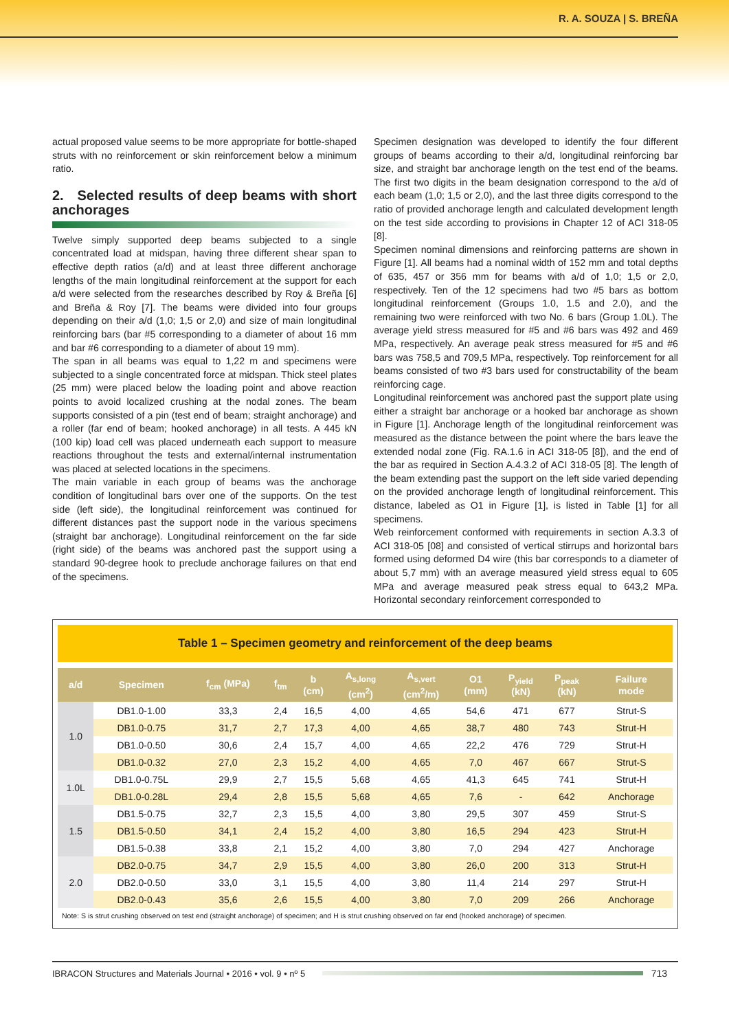R. A. SOUZA | S. BREÑA
actual proposed value seems to be more appropriate for bottle-shaped struts with no reinforcement or skin reinforcement below a minimum ratio.
2. Selected results of deep beams with short anchorages
Twelve simply supported deep beams subjected to a single concentrated load at midspan, having three different shear span to effective depth ratios (a/d) and at least three different anchorage lengths of the main longitudinal reinforcement at the support for each a/d were selected from the researches described by Roy & Breña [6] and Breña & Roy [7]. The beams were divided into four groups depending on their a/d (1,0; 1,5 or 2,0) and size of main longitudinal reinforcing bars (bar #5 corresponding to a diameter of about 16 mm and bar #6 corresponding to a diameter of about 19 mm).
The span in all beams was equal to 1,22 m and specimens were subjected to a single concentrated force at midspan. Thick steel plates (25 mm) were placed below the loading point and above reaction points to avoid localized crushing at the nodal zones. The beam supports consisted of a pin (test end of beam; straight anchorage) and a roller (far end of beam; hooked anchorage) in all tests. A 445 kN (100 kip) load cell was placed underneath each support to measure reactions throughout the tests and external/internal instrumentation was placed at selected locations in the specimens.
The main variable in each group of beams was the anchorage condition of longitudinal bars over one of the supports. On the test side (left side), the longitudinal reinforcement was continued for different distances past the support node in the various specimens (straight bar anchorage). Longitudinal reinforcement on the far side (right side) of the beams was anchored past the support using a standard 90-degree hook to preclude anchorage failures on that end of the specimens.
Specimen designation was developed to identify the four different groups of beams according to their a/d, longitudinal reinforcing bar size, and straight bar anchorage length on the test end of the beams. The first two digits in the beam designation correspond to the a/d of each beam (1,0; 1,5 or 2,0), and the last three digits correspond to the ratio of provided anchorage length and calculated development length on the test side according to provisions in Chapter 12 of ACI 318-05 [8].
Specimen nominal dimensions and reinforcing patterns are shown in Figure [1]. All beams had a nominal width of 152 mm and total depths of 635, 457 or 356 mm for beams with a/d of 1,0; 1,5 or 2,0, respectively. Ten of the 12 specimens had two #5 bars as bottom longitudinal reinforcement (Groups 1.0, 1.5 and 2.0), and the remaining two were reinforced with two No. 6 bars (Group 1.0L). The average yield stress measured for #5 and #6 bars was 492 and 469 MPa, respectively. An average peak stress measured for #5 and #6 bars was 758,5 and 709,5 MPa, respectively. Top reinforcement for all beams consisted of two #3 bars used for constructability of the beam reinforcing cage.
Longitudinal reinforcement was anchored past the support plate using either a straight bar anchorage or a hooked bar anchorage as shown in Figure [1]. Anchorage length of the longitudinal reinforcement was measured as the distance between the point where the bars leave the extended nodal zone (Fig. RA.1.6 in ACI 318-05 [8]), and the end of the bar as required in Section A.4.3.2 of ACI 318-05 [8]. The length of the beam extending past the support on the left side varied depending on the provided anchorage length of longitudinal reinforcement. This distance, labeled as O1 in Figure [1], is listed in Table [1] for all specimens.
Web reinforcement conformed with requirements in section A.3.3 of ACI 318-05 [08] and consisted of vertical stirrups and horizontal bars formed using deformed D4 wire (this bar corresponds to a diameter of about 5,7 mm) with an average measured yield stress equal to 605 MPa and average measured peak stress equal to 643,2 MPa. Horizontal secondary reinforcement corresponded to
Table 1 – Specimen geometry and reinforcement of the deep beams
| a/d | Specimen | f<sub>cm</sub> (MPa) | f<sub>tm</sub> | b (cm) | A<sub>s,long</sub> (cm<sup>2</sup>) | A<sub>s,vert</sub> (cm<sup>2</sup>/m) | O1 (mm) | P<sub>yield</sub> (kN) | P<sub>peak</sub> (kN) | Failure mode |
| --- | --- | --- | --- | --- | --- | --- | --- | --- | --- | --- |
| 1.0 | DB1.0-1.00 | 33,3 | 2,4 | 16,5 | 4,00 | 4,65 | 54,6 | 471 | 677 | Strut-S |
| | DB1.0-0.75 | 31,7 | 2,7 | 17,3 | 4,00 | 4,65 | 38,7 | 480 | 743 | Strut-H |
| | DB1.0-0.50 | 30,6 | 2,4 | 15,7 | 4,00 | 4,65 | 22,2 | 476 | 729 | Strut-H |
| | DB1.0-0.32 | 27,0 | 2,3 | 15,2 | 4,00 | 4,65 | 7,0 | 467 | 667 | Strut-S |
| 1.0L | DB1.0-0.75L | 29,9 | 2,7 | 15,5 | 5,68 | 4,65 | 41,3 | 645 | 741 | Strut-H |
| | DB1.0-0.28L | 29,4 | 2,8 | 15,5 | 5,68 | 4,65 | 7,6 | - | 642 | Anchorage |
| 1.5 | DB1.5-0.75 | 32,7 | 2,3 | 15,5 | 4,00 | 3,80 | 29,5 | 307 | 459 | Strut-S |
| | DB1.5-0.50 | 34,1 | 2,4 | 15,2 | 4,00 | 3,80 | 16,5 | 294 | 423 | Strut-H |
| | DB1.5-0.38 | 33,8 | 2,1 | 15,2 | 4,00 | 3,80 | 7,0 | 294 | 427 | Anchorage |
| 2.0 | DB2.0-0.75 | 34,7 | 2,9 | 15,5 | 4,00 | 3,80 | 26,0 | 200 | 313 | Strut-H |
| | DB2.0-0.50 | 33,0 | 3,1 | 15,5 | 4,00 | 3,80 | 11,4 | 214 | 297 | Strut-H |
| | DB2.0-0.43 | 35,6 | 2,6 | 15,5 | 4,00 | 3,80 | 7,0 | 209 | 266 | Anchorage |
Note: S is strut crushing observed on test end (straight anchorage) of specimen; and H is strut crushing observed on far end (hooked anchorage) of specimen.
IBRACON Structures and Materials Journal • 2016 • vol. 9 • nº 5
713